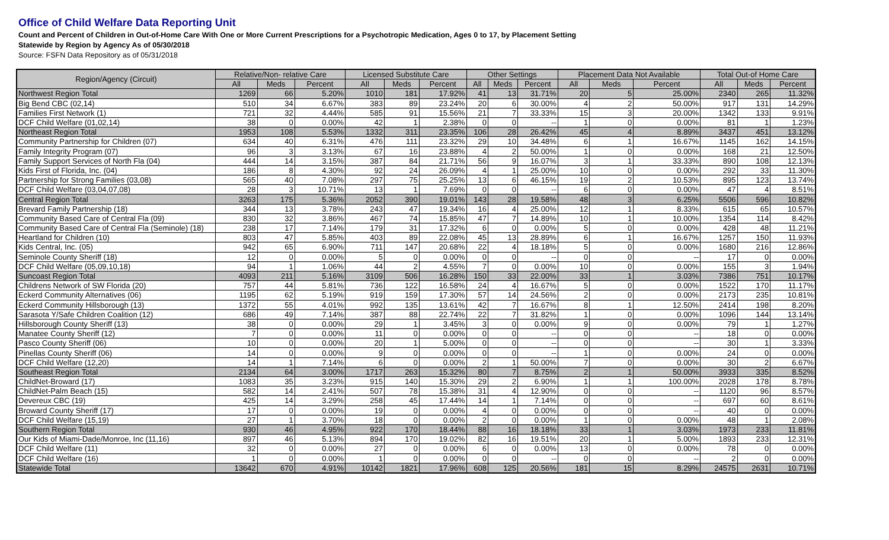Office of Child Welfare Data Reporting Unit
Count and Percent of Children in Out-of-Home Care With One or More Current Prescriptions for a Psychotropic Medication, Ages 0 to 17, by Placement Setting
Statewide by Region by Agency As of 05/30/2018
Source: FSFN Data Repository as of 05/31/2018
| Region/Agency (Circuit) | Relative/Non- relative Care | | | Licensed Substitute Care | | | Other Settings | | | Placement Data Not Available | | | Total Out-of Home Care | | |
| --- | --- | --- | --- | --- | --- | --- | --- | --- | --- | --- | --- | --- | --- | --- | --- |
| | All | Meds | Percent | All | Meds | Percent | All | Meds | Percent | All | Meds | Percent | All | Meds | Percent |
| Northwest Region Total | 1269 | 66 | 5.20% | 1010 | 181 | 17.92% | 41 | 13 | 31.71% | 20 | 5 | 25.00% | 2340 | 265 | 11.32% |
| Big Bend CBC (02,14) | 510 | 34 | 6.67% | 383 | 89 | 23.24% | 20 | 6 | 30.00% | 4 | 2 | 50.00% | 917 | 131 | 14.29% |
| Families First Network (1) | 721 | 32 | 4.44% | 585 | 91 | 15.56% | 21 | 7 | 33.33% | 15 | 3 | 20.00% | 1342 | 133 | 9.91% |
| DCF Child Welfare (01,02,14) | 38 | 0 | 0.00% | 42 | 1 | 2.38% | 0 | 0 | -- | 1 | 0 | 0.00% | 81 | 1 | 1.23% |
| Northeast Region Total | 1953 | 108 | 5.53% | 1332 | 311 | 23.35% | 106 | 28 | 26.42% | 45 | 4 | 8.89% | 3437 | 451 | 13.12% |
| Community Partnership for Children (07) | 634 | 40 | 6.31% | 476 | 111 | 23.32% | 29 | 10 | 34.48% | 6 | 1 | 16.67% | 1145 | 162 | 14.15% |
| Family Integrity Program (07) | 96 | 3 | 3.13% | 67 | 16 | 23.88% | 4 | 2 | 50.00% | 1 | 0 | 0.00% | 168 | 21 | 12.50% |
| Family Support Services of North Fla (04) | 444 | 14 | 3.15% | 387 | 84 | 21.71% | 56 | 9 | 16.07% | 3 | 1 | 33.33% | 890 | 108 | 12.13% |
| Kids First of Florida, Inc. (04) | 186 | 8 | 4.30% | 92 | 24 | 26.09% | 4 | 1 | 25.00% | 10 | 0 | 0.00% | 292 | 33 | 11.30% |
| Partnership for Strong Families (03,08) | 565 | 40 | 7.08% | 297 | 75 | 25.25% | 13 | 6 | 46.15% | 19 | 2 | 10.53% | 895 | 123 | 13.74% |
| DCF Child Welfare (03,04,07,08) | 28 | 3 | 10.71% | 13 | 1 | 7.69% | 0 | 0 | -- | 6 | 0 | 0.00% | 47 | 4 | 8.51% |
| Central Region Total | 3263 | 175 | 5.36% | 2052 | 390 | 19.01% | 143 | 28 | 19.58% | 48 | 3 | 6.25% | 5506 | 596 | 10.82% |
| Brevard Family Partnership (18) | 344 | 13 | 3.78% | 243 | 47 | 19.34% | 16 | 4 | 25.00% | 12 | 1 | 8.33% | 615 | 65 | 10.57% |
| Community Based Care of Central Fla (09) | 830 | 32 | 3.86% | 467 | 74 | 15.85% | 47 | 7 | 14.89% | 10 | 1 | 10.00% | 1354 | 114 | 8.42% |
| Community Based Care of Central Fla (Seminole) (18) | 238 | 17 | 7.14% | 179 | 31 | 17.32% | 6 | 0 | 0.00% | 5 | 0 | 0.00% | 428 | 48 | 11.21% |
| Heartland for Children (10) | 803 | 47 | 5.85% | 403 | 89 | 22.08% | 45 | 13 | 28.89% | 6 | 1 | 16.67% | 1257 | 150 | 11.93% |
| Kids Central, Inc. (05) | 942 | 65 | 6.90% | 711 | 147 | 20.68% | 22 | 4 | 18.18% | 5 | 0 | 0.00% | 1680 | 216 | 12.86% |
| Seminole County Sheriff (18) | 12 | 0 | 0.00% | 5 | 0 | 0.00% | 0 | 0 | -- | 0 | 0 | -- | 17 | 0 | 0.00% |
| DCF Child Welfare (05,09,10,18) | 94 | 1 | 1.06% | 44 | 2 | 4.55% | 7 | 0 | 0.00% | 10 | 0 | 0.00% | 155 | 3 | 1.94% |
| Suncoast Region Total | 4093 | 211 | 5.16% | 3109 | 506 | 16.28% | 150 | 33 | 22.00% | 33 | 1 | 3.03% | 7386 | 751 | 10.17% |
| Childrens Network of SW Florida (20) | 757 | 44 | 5.81% | 736 | 122 | 16.58% | 24 | 4 | 16.67% | 5 | 0 | 0.00% | 1522 | 170 | 11.17% |
| Eckerd Community Alternatives (06) | 1195 | 62 | 5.19% | 919 | 159 | 17.30% | 57 | 14 | 24.56% | 2 | 0 | 0.00% | 2173 | 235 | 10.81% |
| Eckerd Community Hillsborough (13) | 1372 | 55 | 4.01% | 992 | 135 | 13.61% | 42 | 7 | 16.67% | 8 | 1 | 12.50% | 2414 | 198 | 8.20% |
| Sarasota Y/Safe Children Coalition (12) | 686 | 49 | 7.14% | 387 | 88 | 22.74% | 22 | 7 | 31.82% | 1 | 0 | 0.00% | 1096 | 144 | 13.14% |
| Hillsborough County Sheriff (13) | 38 | 0 | 0.00% | 29 | 1 | 3.45% | 3 | 0 | 0.00% | 9 | 0 | 0.00% | 79 | 1 | 1.27% |
| Manatee County Sheriff (12) | 7 | 0 | 0.00% | 11 | 0 | 0.00% | 0 | 0 | -- | 0 | 0 | -- | 18 | 0 | 0.00% |
| Pasco County Sheriff (06) | 10 | 0 | 0.00% | 20 | 1 | 5.00% | 0 | 0 | -- | 0 | 0 | -- | 30 | 1 | 3.33% |
| Pinellas County Sheriff (06) | 14 | 0 | 0.00% | 9 | 0 | 0.00% | 0 | 0 | -- | 1 | 0 | 0.00% | 24 | 0 | 0.00% |
| DCF Child Welfare (12,20) | 14 | 1 | 7.14% | 6 | 0 | 0.00% | 2 | 1 | 50.00% | 7 | 0 | 0.00% | 30 | 2 | 6.67% |
| Southeast Region Total | 2134 | 64 | 3.00% | 1717 | 263 | 15.32% | 80 | 7 | 8.75% | 2 | 1 | 50.00% | 3933 | 335 | 8.52% |
| ChildNet-Broward (17) | 1083 | 35 | 3.23% | 915 | 140 | 15.30% | 29 | 2 | 6.90% | 1 | 1 | 100.00% | 2028 | 178 | 8.78% |
| ChildNet-Palm Beach (15) | 582 | 14 | 2.41% | 507 | 78 | 15.38% | 31 | 4 | 12.90% | 0 | 0 | -- | 1120 | 96 | 8.57% |
| Devereux CBC (19) | 425 | 14 | 3.29% | 258 | 45 | 17.44% | 14 | 1 | 7.14% | 0 | 0 | -- | 697 | 60 | 8.61% |
| Broward County Sheriff (17) | 17 | 0 | 0.00% | 19 | 0 | 0.00% | 4 | 0 | 0.00% | 0 | 0 | -- | 40 | 0 | 0.00% |
| DCF Child Welfare (15,19) | 27 | 1 | 3.70% | 18 | 0 | 0.00% | 2 | 0 | 0.00% | 1 | 0 | 0.00% | 48 | 1 | 2.08% |
| Southern Region Total | 930 | 46 | 4.95% | 922 | 170 | 18.44% | 88 | 16 | 18.18% | 33 | 1 | 3.03% | 1973 | 233 | 11.81% |
| Our Kids of Miami-Dade/Monroe, Inc (11,16) | 897 | 46 | 5.13% | 894 | 170 | 19.02% | 82 | 16 | 19.51% | 20 | 1 | 5.00% | 1893 | 233 | 12.31% |
| DCF Child Welfare (11) | 32 | 0 | 0.00% | 27 | 0 | 0.00% | 6 | 0 | 0.00% | 13 | 0 | 0.00% | 78 | 0 | 0.00% |
| DCF Child Welfare (16) | 1 | 0 | 0.00% | 1 | 0 | 0.00% | 0 | 0 | -- | 0 | 0 | -- | 2 | 0 | 0.00% |
| Statewide Total | 13642 | 670 | 4.91% | 10142 | 1821 | 17.96% | 608 | 125 | 20.56% | 181 | 15 | 8.29% | 24575 | 2631 | 10.71% |